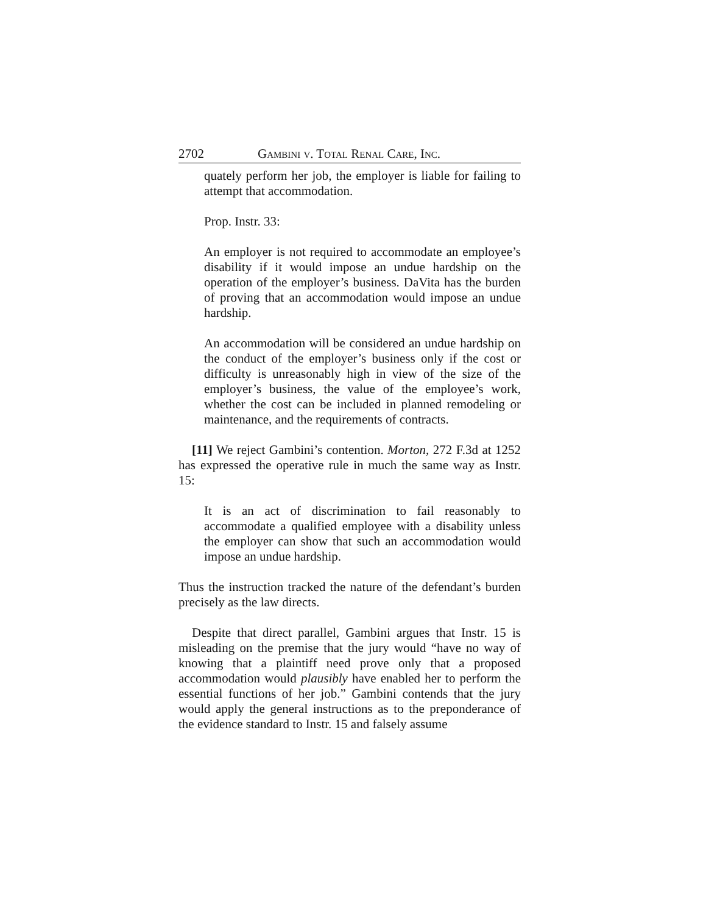2702 Gambini v. Total Renal Care, Inc.
quately perform her job, the employer is liable for failing to attempt that accommodation.
Prop. Instr. 33:
An employer is not required to accommodate an employee’s disability if it would impose an undue hardship on the operation of the employer’s business. DaVita has the burden of proving that an accommodation would impose an undue hardship.
An accommodation will be considered an undue hardship on the conduct of the employer’s business only if the cost or difficulty is unreasonably high in view of the size of the employer’s business, the value of the employee’s work, whether the cost can be included in planned remodeling or maintenance, and the requirements of contracts.
[11] We reject Gambini’s contention. Morton, 272 F.3d at 1252 has expressed the operative rule in much the same way as Instr. 15:
It is an act of discrimination to fail reasonably to accommodate a qualified employee with a disability unless the employer can show that such an accommodation would impose an undue hardship.
Thus the instruction tracked the nature of the defendant’s burden precisely as the law directs.
Despite that direct parallel, Gambini argues that Instr. 15 is misleading on the premise that the jury would “have no way of knowing that a plaintiff need prove only that a proposed accommodation would plausibly have enabled her to perform the essential functions of her job.” Gambini contends that the jury would apply the general instructions as to the preponderance of the evidence standard to Instr. 15 and falsely assume